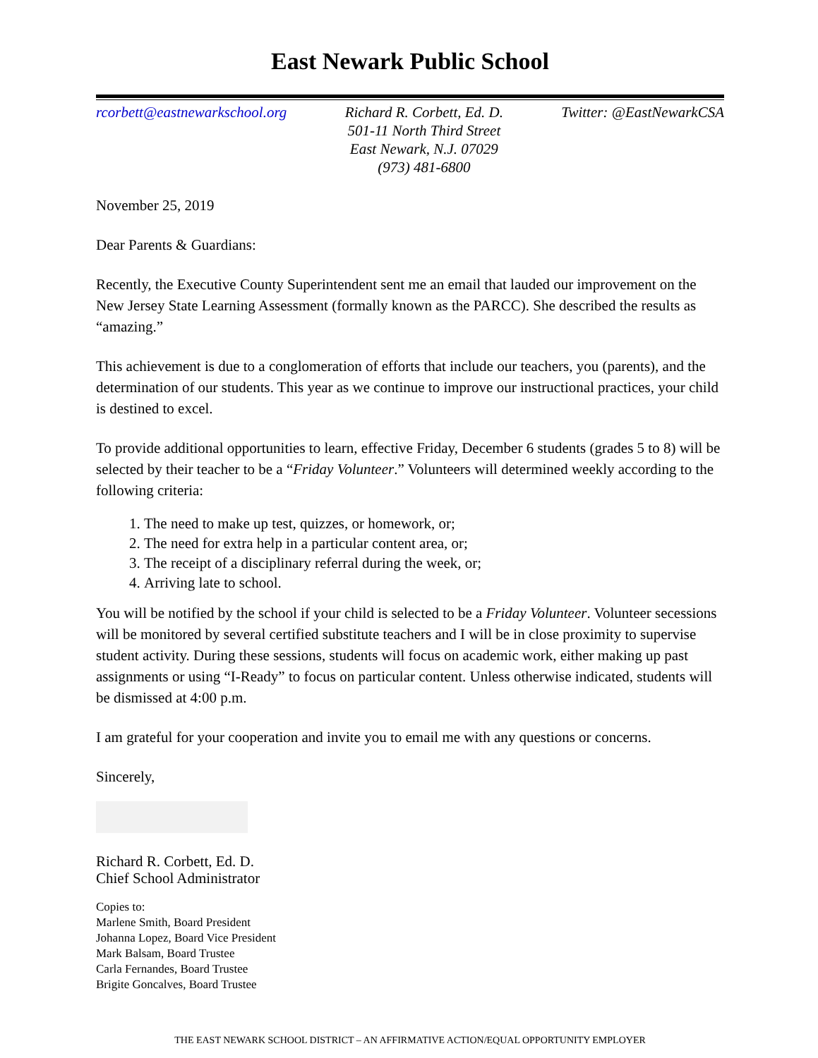East Newark Public School
rcorbett@eastnewarkschool.org Richard R. Corbett, Ed. D.
501-11 North Third Street
East Newark, N.J. 07029
(973) 481-6800
Twitter: @EastNewarkCSA
November 25, 2019
Dear Parents & Guardians:
Recently, the Executive County Superintendent sent me an email that lauded our improvement on the New Jersey State Learning Assessment (formally known as the PARCC). She described the results as “amazing.”
This achievement is due to a conglomeration of efforts that include our teachers, you (parents), and the determination of our students. This year as we continue to improve our instructional practices, your child is destined to excel.
To provide additional opportunities to learn, effective Friday, December 6 students (grades 5 to 8) will be selected by their teacher to be a “Friday Volunteer.” Volunteers will determined weekly according to the following criteria:
1. The need to make up test, quizzes, or homework, or;
2. The need for extra help in a particular content area, or;
3. The receipt of a disciplinary referral during the week, or;
4. Arriving late to school.
You will be notified by the school if your child is selected to be a Friday Volunteer. Volunteer secessions will be monitored by several certified substitute teachers and I will be in close proximity to supervise student activity. During these sessions, students will focus on academic work, either making up past assignments or using “I-Ready” to focus on particular content. Unless otherwise indicated, students will be dismissed at 4:00 p.m.
I am grateful for your cooperation and invite you to email me with any questions or concerns.
Sincerely,
Richard R. Corbett, Ed. D.
Chief School Administrator
Copies to:
Marlene Smith, Board President
Johanna Lopez, Board Vice President
Mark Balsam, Board Trustee
Carla Fernandes, Board Trustee
Brigite Goncalves, Board Trustee
THE EAST NEWARK SCHOOL DISTRICT – AN AFFIRMATIVE ACTION/EQUAL OPPORTUNITY EMPLOYER